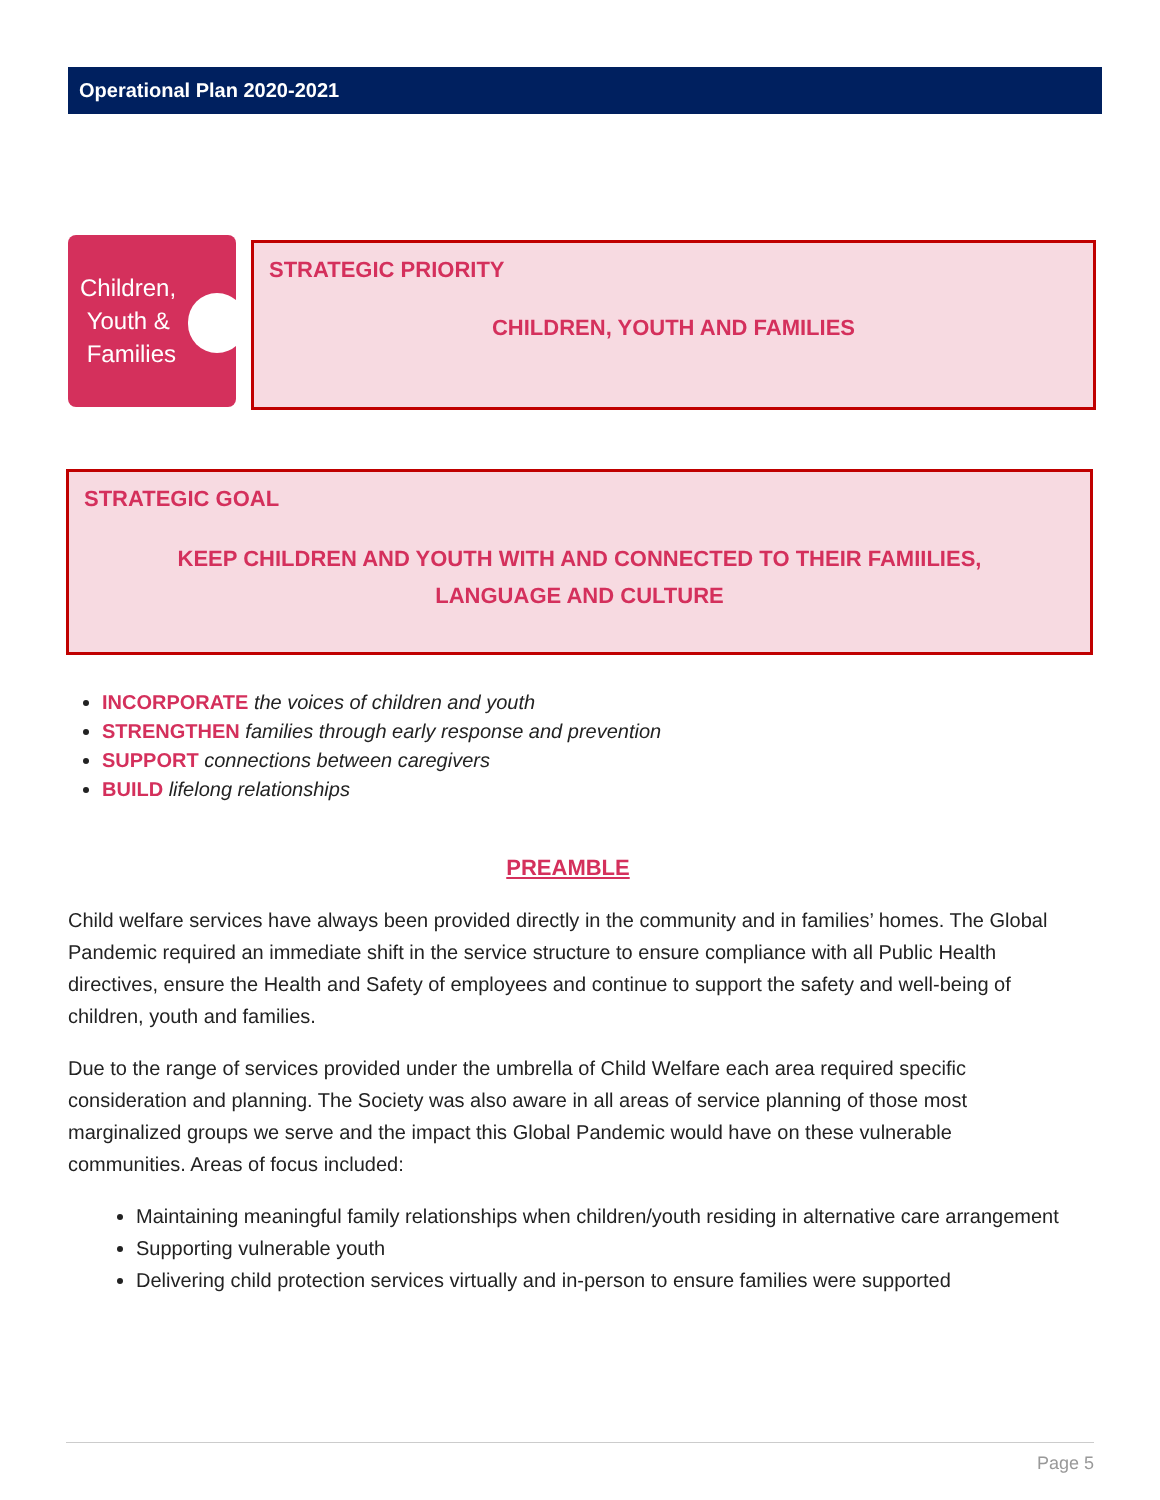Operational Plan 2020-2021
Children,
Youth &
Families
STRATEGIC PRIORITY
CHILDREN, YOUTH AND FAMILIES
STRATEGIC GOAL
KEEP CHILDREN AND YOUTH WITH AND CONNECTED TO THEIR FAMIILIES,
LANGUAGE AND CULTURE
INCORPORATE the voices of children and youth
STRENGTHEN families through early response and prevention
SUPPORT connections between caregivers
BUILD lifelong relationships
PREAMBLE
Child welfare services have always been provided directly in the community and in families’ homes. The Global Pandemic required an immediate shift in the service structure to ensure compliance with all Public Health directives, ensure the Health and Safety of employees and continue to support the safety and well-being of children, youth and families.
Due to the range of services provided under the umbrella of Child Welfare each area required specific consideration and planning. The Society was also aware in all areas of service planning of those most marginalized groups we serve and the impact this Global Pandemic would have on these vulnerable communities. Areas of focus included:
Maintaining meaningful family relationships when children/youth residing in alternative care arrangement
Supporting vulnerable youth
Delivering child protection services virtually and in-person to ensure families were supported
Page 5